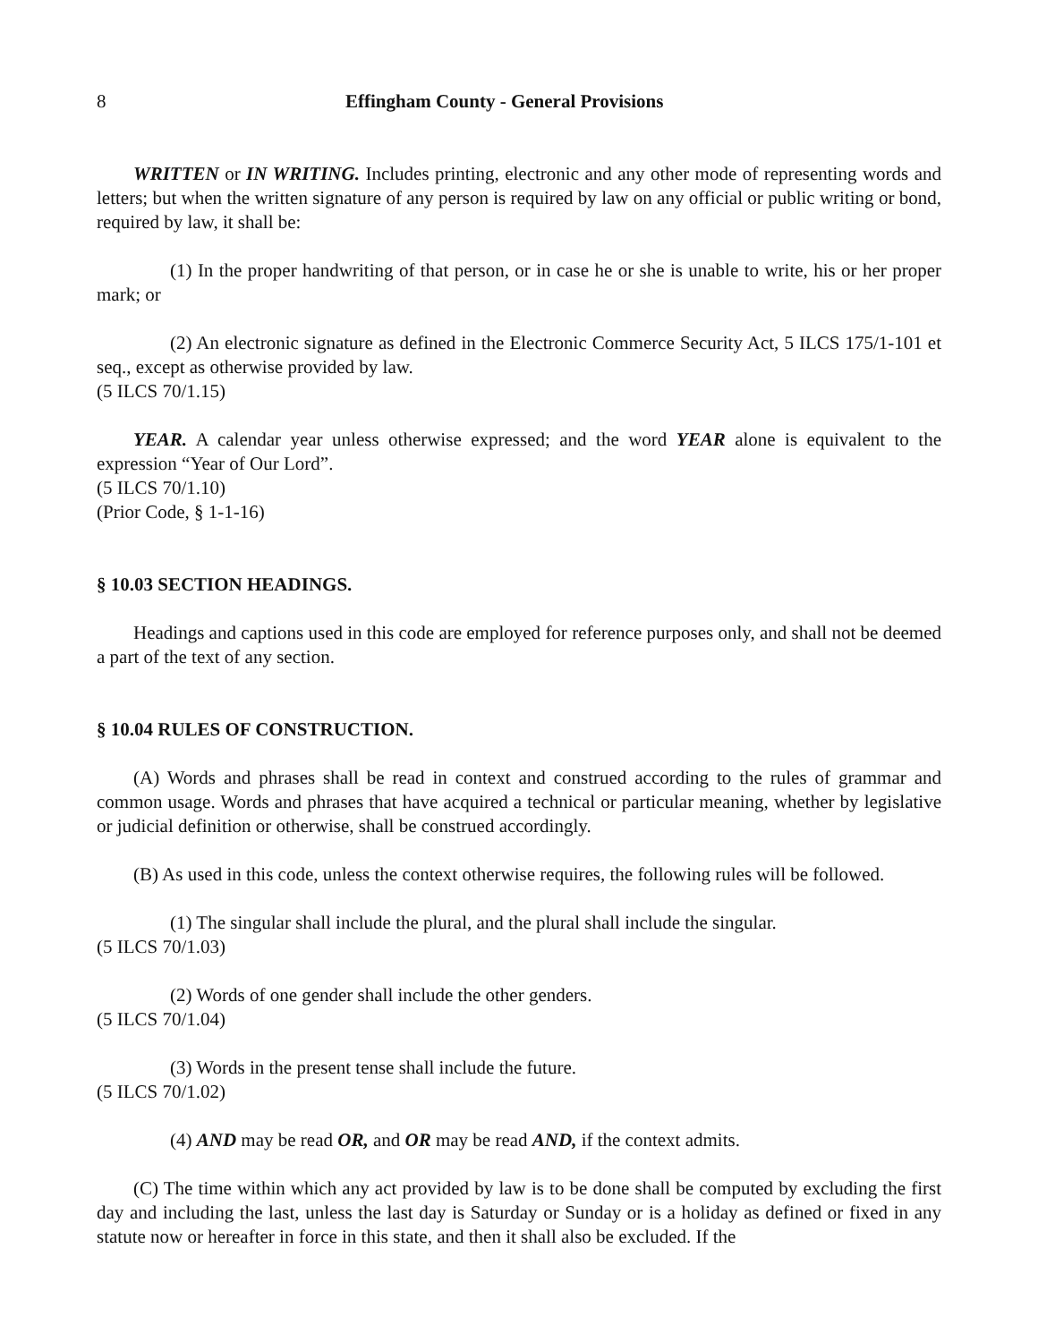8 Effingham County - General Provisions
WRITTEN or IN WRITING. Includes printing, electronic and any other mode of representing words and letters; but when the written signature of any person is required by law on any official or public writing or bond, required by law, it shall be:
(1) In the proper handwriting of that person, or in case he or she is unable to write, his or her proper mark; or
(2) An electronic signature as defined in the Electronic Commerce Security Act, 5 ILCS 175/1-101 et seq., except as otherwise provided by law.
(5 ILCS 70/1.15)
YEAR. A calendar year unless otherwise expressed; and the word YEAR alone is equivalent to the expression “Year of Our Lord”.
(5 ILCS 70/1.10)
(Prior Code, § 1-1-16)
§ 10.03 SECTION HEADINGS.
Headings and captions used in this code are employed for reference purposes only, and shall not be deemed a part of the text of any section.
§ 10.04 RULES OF CONSTRUCTION.
(A) Words and phrases shall be read in context and construed according to the rules of grammar and common usage. Words and phrases that have acquired a technical or particular meaning, whether by legislative or judicial definition or otherwise, shall be construed accordingly.
(B) As used in this code, unless the context otherwise requires, the following rules will be followed.
(1) The singular shall include the plural, and the plural shall include the singular.
(5 ILCS 70/1.03)
(2) Words of one gender shall include the other genders.
(5 ILCS 70/1.04)
(3) Words in the present tense shall include the future.
(5 ILCS 70/1.02)
(4) AND may be read OR, and OR may be read AND, if the context admits.
(C) The time within which any act provided by law is to be done shall be computed by excluding the first day and including the last, unless the last day is Saturday or Sunday or is a holiday as defined or fixed in any statute now or hereafter in force in this state, and then it shall also be excluded. If the